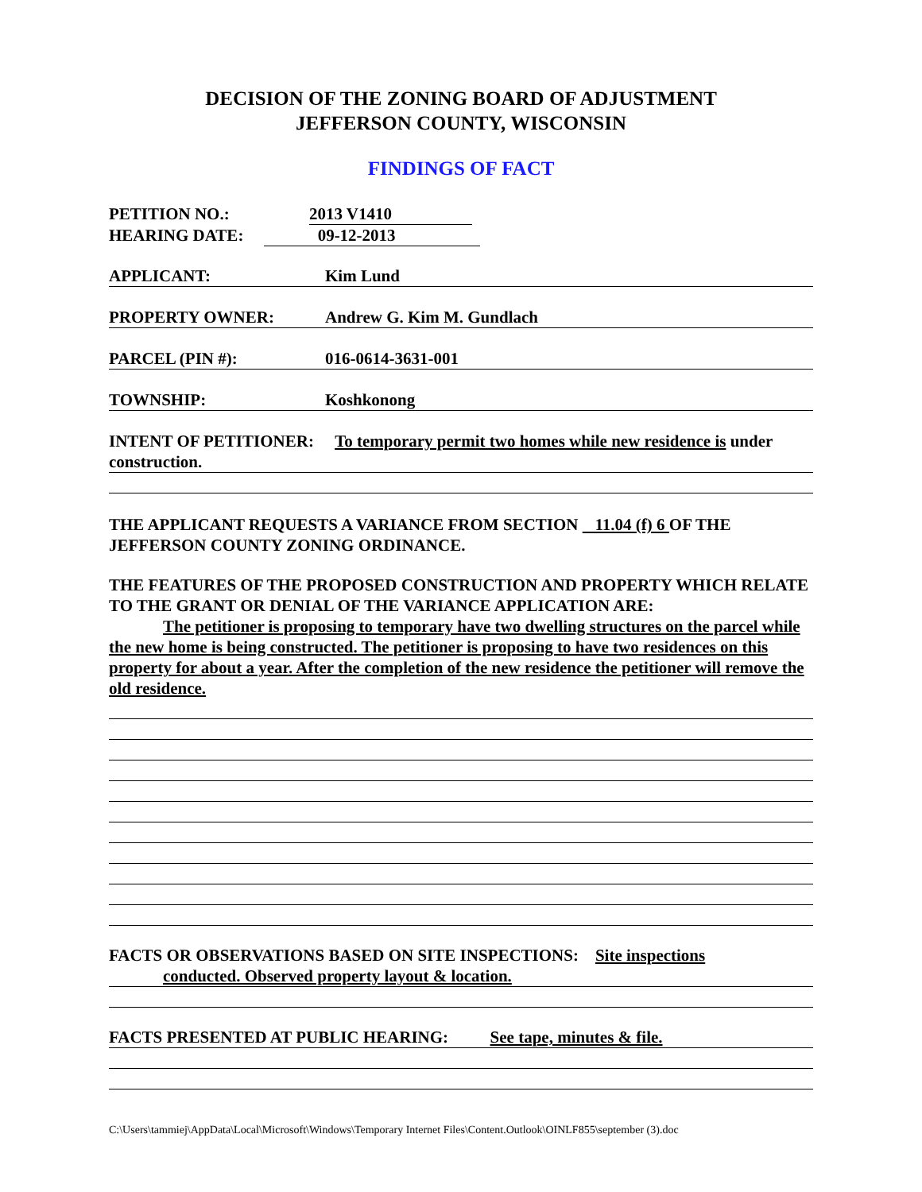DECISION OF THE ZONING BOARD OF ADJUSTMENT
JEFFERSON COUNTY, WISCONSIN
FINDINGS OF FACT
PETITION NO.: 2013 V1410
HEARING DATE: 09-12-2013
APPLICANT: Kim Lund
PROPERTY OWNER: Andrew G. Kim M. Gundlach
PARCEL (PIN #): 016-0614-3631-001
TOWNSHIP: Koshkonong
INTENT OF PETITIONER: To temporary permit two homes while new residence is under construction.
THE APPLICANT REQUESTS A VARIANCE FROM SECTION 11.04 (f) 6 OF THE JEFFERSON COUNTY ZONING ORDINANCE.
THE FEATURES OF THE PROPOSED CONSTRUCTION AND PROPERTY WHICH RELATE TO THE GRANT OR DENIAL OF THE VARIANCE APPLICATION ARE:
The petitioner is proposing to temporary have two dwelling structures on the parcel while the new home is being constructed. The petitioner is proposing to have two residences on this property for about a year. After the completion of the new residence the petitioner will remove the old residence.
FACTS OR OBSERVATIONS BASED ON SITE INSPECTIONS: Site inspections
conducted. Observed property layout & location.
FACTS PRESENTED AT PUBLIC HEARING: See tape, minutes & file.
C:\Users\tammiej\AppData\Local\Microsoft\Windows\Temporary Internet Files\Content.Outlook\OINLF855\september (3).doc